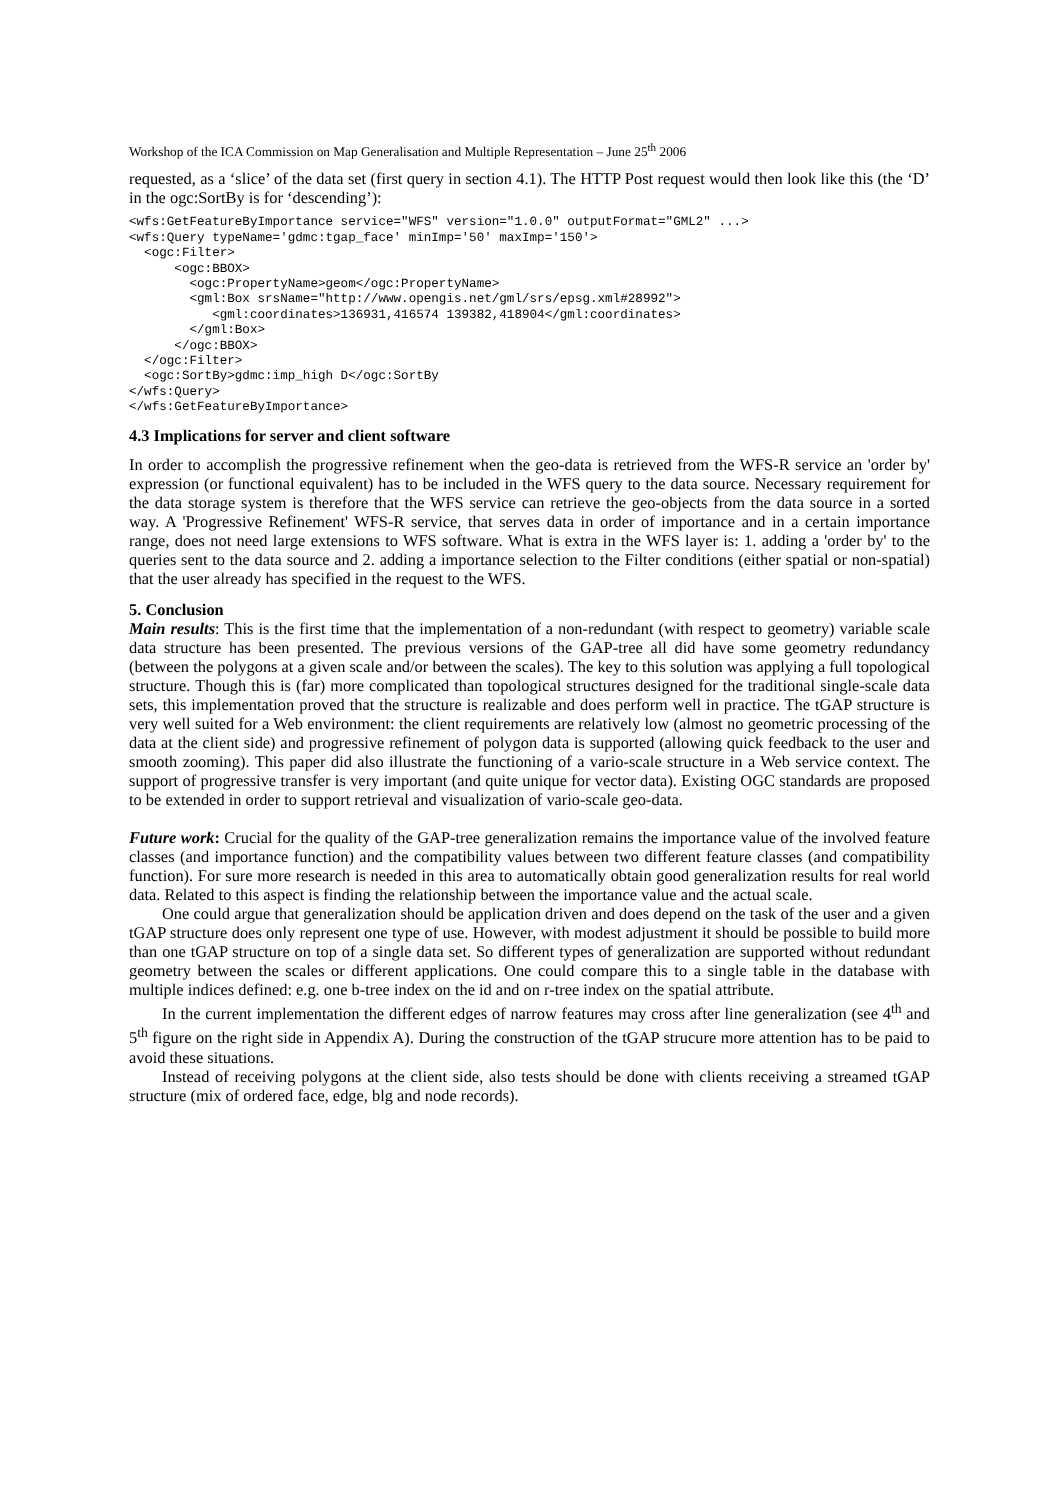Workshop of the ICA Commission on Map Generalisation and Multiple Representation – June 25<sup>th</sup> 2006
requested, as a ‘slice’ of the data set (first query in section 4.1). The HTTP Post request would then look like this (the ‘D’ in the ogc:SortBy is for ‘descending’):
<wfs:GetFeatureByImportance service="WFS" version="1.0.0" outputFormat="GML2" ...>
<wfs:Query typeName='gdmc:tgap_face' minImp='50' maxImp='150'>
  <ogc:Filter>
      <ogc:BBOX>
        <ogc:PropertyName>geom</ogc:PropertyName>
        <gml:Box srsName="http://www.opengis.net/gml/srs/epsg.xml#28992">
           <gml:coordinates>136931,416574 139382,418904</gml:coordinates>
        </gml:Box>
      </ogc:BBOX>
  </ogc:Filter>
  <ogc:SortBy>gdmc:imp_high D</ogc:SortBy
</wfs:Query>
</wfs:GetFeatureByImportance>
4.3 Implications for server and client software
In order to accomplish the progressive refinement when the geo-data is retrieved from the WFS-R service an 'order by' expression (or functional equivalent) has to be included in the WFS query to the data source. Necessary requirement for the data storage system is therefore that the WFS service can retrieve the geo-objects from the data source in a sorted way. A 'Progressive Refinement' WFS-R service, that serves data in order of importance and in a certain importance range, does not need large extensions to WFS software. What is extra in the WFS layer is: 1. adding a 'order by' to the queries sent to the data source and 2. adding a importance selection to the Filter conditions (either spatial or non-spatial) that the user already has specified in the request to the WFS.
5. Conclusion
Main results: This is the first time that the implementation of a non-redundant (with respect to geometry) variable scale data structure has been presented. The previous versions of the GAP-tree all did have some geometry redundancy (between the polygons at a given scale and/or between the scales). The key to this solution was applying a full topological structure. Though this is (far) more complicated than topological structures designed for the traditional single-scale data sets, this implementation proved that the structure is realizable and does perform well in practice. The tGAP structure is very well suited for a Web environment: the client requirements are relatively low (almost no geometric processing of the data at the client side) and progressive refinement of polygon data is supported (allowing quick feedback to the user and smooth zooming). This paper did also illustrate the functioning of a vario-scale structure in a Web service context. The support of progressive transfer is very important (and quite unique for vector data). Existing OGC standards are proposed to be extended in order to support retrieval and visualization of vario-scale geo-data.
Future work: Crucial for the quality of the GAP-tree generalization remains the importance value of the involved feature classes (and importance function) and the compatibility values between two different feature classes (and compatibility function). For sure more research is needed in this area to automatically obtain good generalization results for real world data. Related to this aspect is finding the relationship between the importance value and the actual scale.
One could argue that generalization should be application driven and does depend on the task of the user and a given tGAP structure does only represent one type of use. However, with modest adjustment it should be possible to build more than one tGAP structure on top of a single data set. So different types of generalization are supported without redundant geometry between the scales or different applications. One could compare this to a single table in the database with multiple indices defined: e.g. one b-tree index on the id and on r-tree index on the spatial attribute.
In the current implementation the different edges of narrow features may cross after line generalization (see 4<sup>th</sup> and 5<sup>th</sup> figure on the right side in Appendix A). During the construction of the tGAP strucure more attention has to be paid to avoid these situations.
Instead of receiving polygons at the client side, also tests should be done with clients receiving a streamed tGAP structure (mix of ordered face, edge, blg and node records).